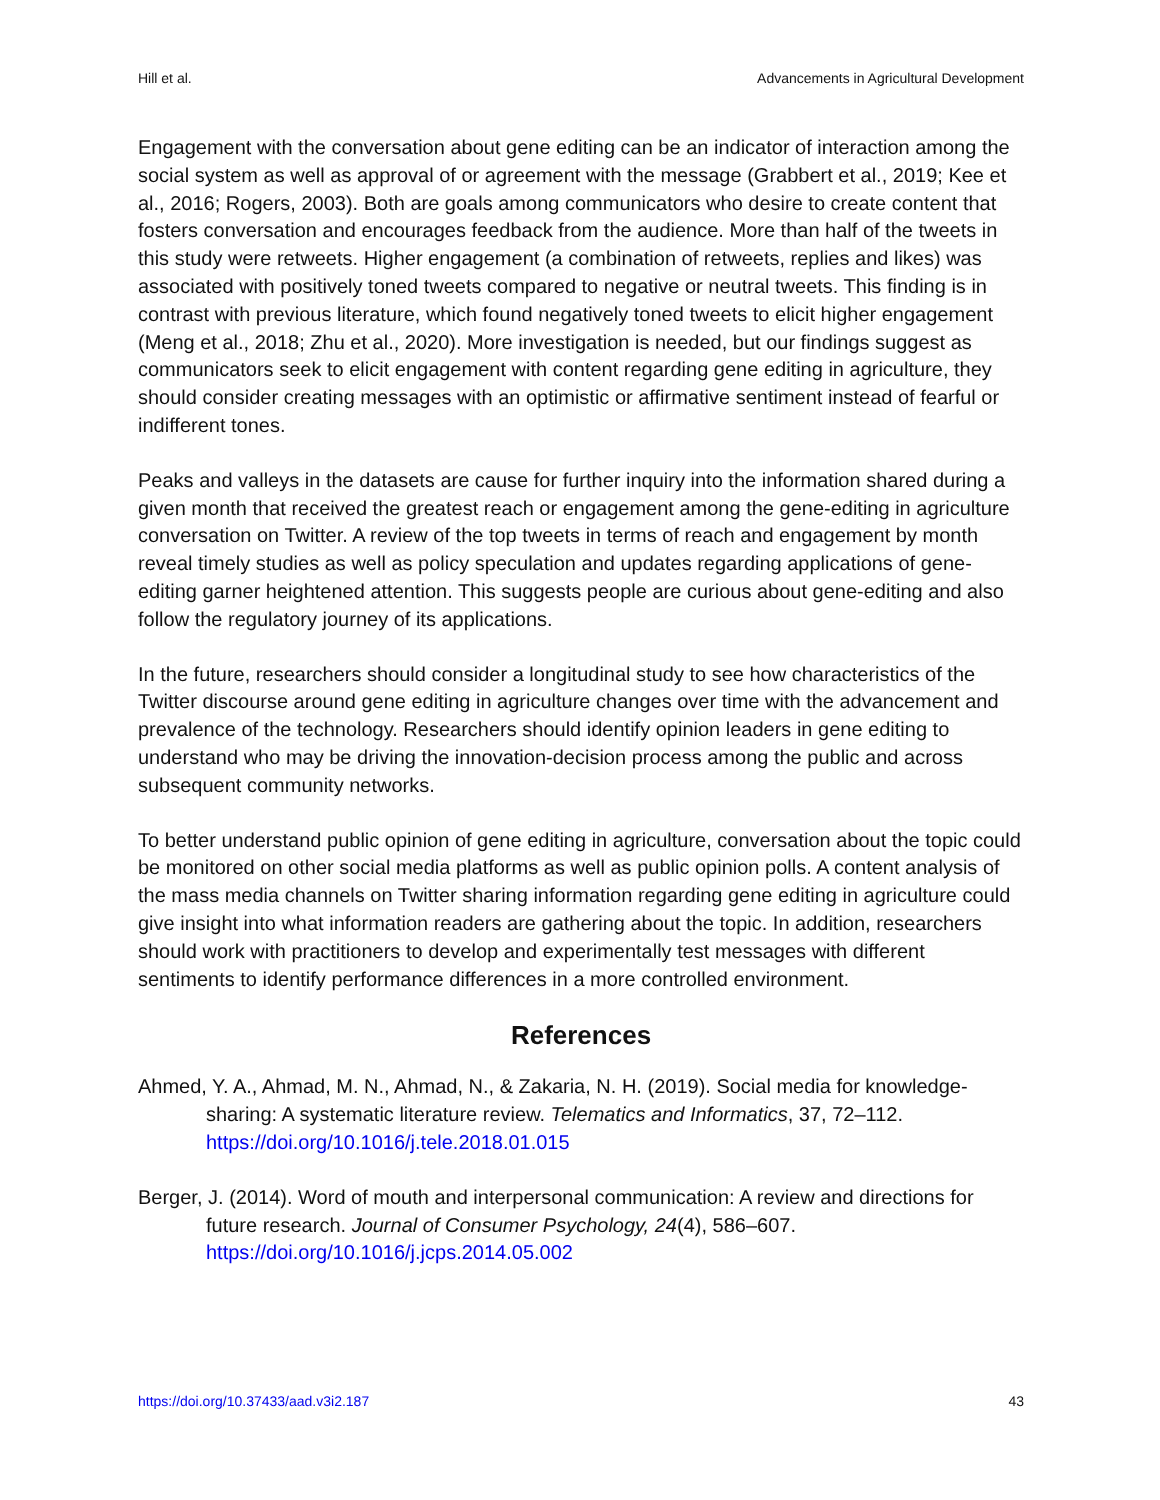Hill et al. Advancements in Agricultural Development
Engagement with the conversation about gene editing can be an indicator of interaction among the social system as well as approval of or agreement with the message (Grabbert et al., 2019; Kee et al., 2016; Rogers, 2003). Both are goals among communicators who desire to create content that fosters conversation and encourages feedback from the audience. More than half of the tweets in this study were retweets. Higher engagement (a combination of retweets, replies and likes) was associated with positively toned tweets compared to negative or neutral tweets. This finding is in contrast with previous literature, which found negatively toned tweets to elicit higher engagement (Meng et al., 2018; Zhu et al., 2020). More investigation is needed, but our findings suggest as communicators seek to elicit engagement with content regarding gene editing in agriculture, they should consider creating messages with an optimistic or affirmative sentiment instead of fearful or indifferent tones.
Peaks and valleys in the datasets are cause for further inquiry into the information shared during a given month that received the greatest reach or engagement among the gene-editing in agriculture conversation on Twitter. A review of the top tweets in terms of reach and engagement by month reveal timely studies as well as policy speculation and updates regarding applications of gene-editing garner heightened attention. This suggests people are curious about gene-editing and also follow the regulatory journey of its applications.
In the future, researchers should consider a longitudinal study to see how characteristics of the Twitter discourse around gene editing in agriculture changes over time with the advancement and prevalence of the technology. Researchers should identify opinion leaders in gene editing to understand who may be driving the innovation-decision process among the public and across subsequent community networks.
To better understand public opinion of gene editing in agriculture, conversation about the topic could be monitored on other social media platforms as well as public opinion polls. A content analysis of the mass media channels on Twitter sharing information regarding gene editing in agriculture could give insight into what information readers are gathering about the topic. In addition, researchers should work with practitioners to develop and experimentally test messages with different sentiments to identify performance differences in a more controlled environment.
References
Ahmed, Y. A., Ahmad, M. N., Ahmad, N., & Zakaria, N. H. (2019). Social media for knowledge-sharing: A systematic literature review. Telematics and Informatics, 37, 72–112. https://doi.org/10.1016/j.tele.2018.01.015
Berger, J. (2014). Word of mouth and interpersonal communication: A review and directions for future research. Journal of Consumer Psychology, 24(4), 586–607. https://doi.org/10.1016/j.jcps.2014.05.002
https://doi.org/10.37433/aad.v3i2.187 43